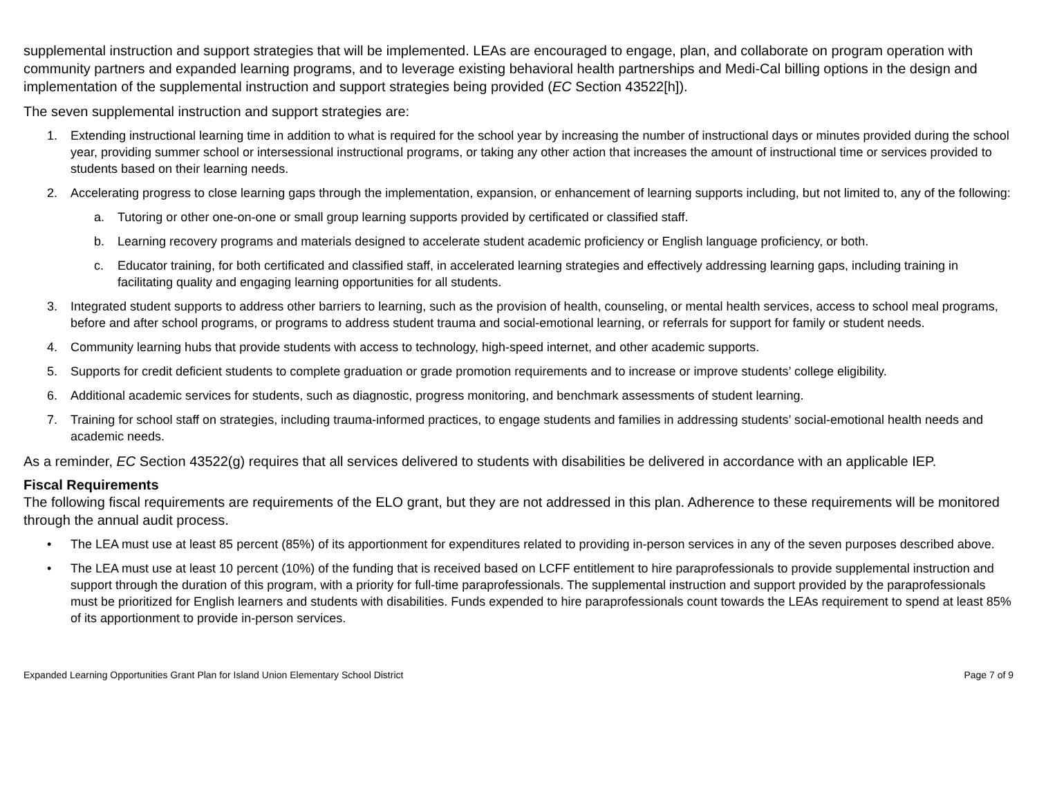supplemental instruction and support strategies that will be implemented. LEAs are encouraged to engage, plan, and collaborate on program operation with community partners and expanded learning programs, and to leverage existing behavioral health partnerships and Medi-Cal billing options in the design and implementation of the supplemental instruction and support strategies being provided (EC Section 43522[h]).
The seven supplemental instruction and support strategies are:
1. Extending instructional learning time in addition to what is required for the school year by increasing the number of instructional days or minutes provided during the school year, providing summer school or intersessional instructional programs, or taking any other action that increases the amount of instructional time or services provided to students based on their learning needs.
2. Accelerating progress to close learning gaps through the implementation, expansion, or enhancement of learning supports including, but not limited to, any of the following:
a. Tutoring or other one-on-one or small group learning supports provided by certificated or classified staff.
b. Learning recovery programs and materials designed to accelerate student academic proficiency or English language proficiency, or both.
c. Educator training, for both certificated and classified staff, in accelerated learning strategies and effectively addressing learning gaps, including training in facilitating quality and engaging learning opportunities for all students.
3. Integrated student supports to address other barriers to learning, such as the provision of health, counseling, or mental health services, access to school meal programs, before and after school programs, or programs to address student trauma and social-emotional learning, or referrals for support for family or student needs.
4. Community learning hubs that provide students with access to technology, high-speed internet, and other academic supports.
5. Supports for credit deficient students to complete graduation or grade promotion requirements and to increase or improve students’ college eligibility.
6. Additional academic services for students, such as diagnostic, progress monitoring, and benchmark assessments of student learning.
7. Training for school staff on strategies, including trauma-informed practices, to engage students and families in addressing students’ social-emotional health needs and academic needs.
As a reminder, EC Section 43522(g) requires that all services delivered to students with disabilities be delivered in accordance with an applicable IEP.
Fiscal Requirements
The following fiscal requirements are requirements of the ELO grant, but they are not addressed in this plan. Adherence to these requirements will be monitored through the annual audit process.
• The LEA must use at least 85 percent (85%) of its apportionment for expenditures related to providing in-person services in any of the seven purposes described above.
• The LEA must use at least 10 percent (10%) of the funding that is received based on LCFF entitlement to hire paraprofessionals to provide supplemental instruction and support through the duration of this program, with a priority for full-time paraprofessionals. The supplemental instruction and support provided by the paraprofessionals must be prioritized for English learners and students with disabilities. Funds expended to hire paraprofessionals count towards the LEAs requirement to spend at least 85% of its apportionment to provide in-person services.
Expanded Learning Opportunities Grant Plan for Island Union Elementary School District Page 7 of 9